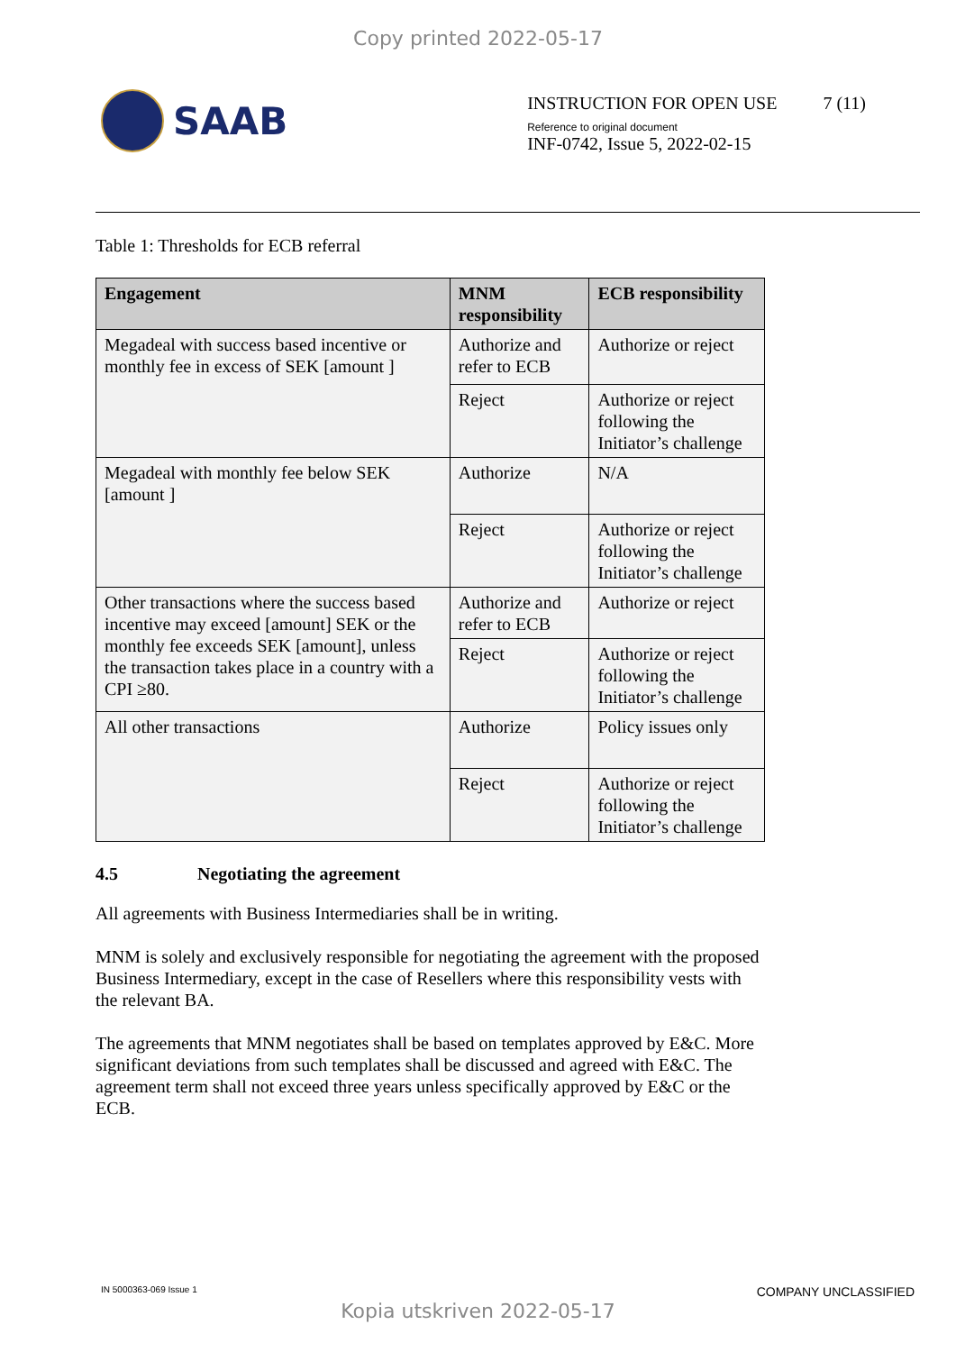Copy printed 2022-05-17
SAAB
INSTRUCTION FOR OPEN USE 7 (11)
Reference to original document
INF-0742, Issue 5, 2022-02-15
Table 1: Thresholds for ECB referral
| Engagement | MNM responsibility | ECB responsibility |
| --- | --- | --- |
| Megadeal with success based incentive or monthly fee in excess of SEK [amount ] | Authorize and refer to ECB | Authorize or reject |
| | Reject | Authorize or reject following the Initiator’s challenge |
| Megadeal with monthly fee below SEK [amount ] | Authorize | N/A |
| | Reject | Authorize or reject following the Initiator’s challenge |
| Other transactions where the success based incentive may exceed [amount] SEK or the monthly fee exceeds SEK [amount], unless the transaction takes place in a country with a CPI ≥80. | Authorize and refer to ECB | Authorize or reject |
| | Reject | Authorize or reject following the Initiator’s challenge |
| All other transactions | Authorize | Policy issues only |
| | Reject | Authorize or reject following the Initiator’s challenge |
4.5 Negotiating the agreement
All agreements with Business Intermediaries shall be in writing.
MNM is solely and exclusively responsible for negotiating the agreement with the proposed Business Intermediary, except in the case of Resellers where this responsibility vests with the relevant BA.
The agreements that MNM negotiates shall be based on templates approved by E&C. More significant deviations from such templates shall be discussed and agreed with E&C. The agreement term shall not exceed three years unless specifically approved by E&C or the ECB.
IN 5000363-069 Issue 1 COMPANY UNCLASSIFIED
Kopia utskriven 2022-05-17